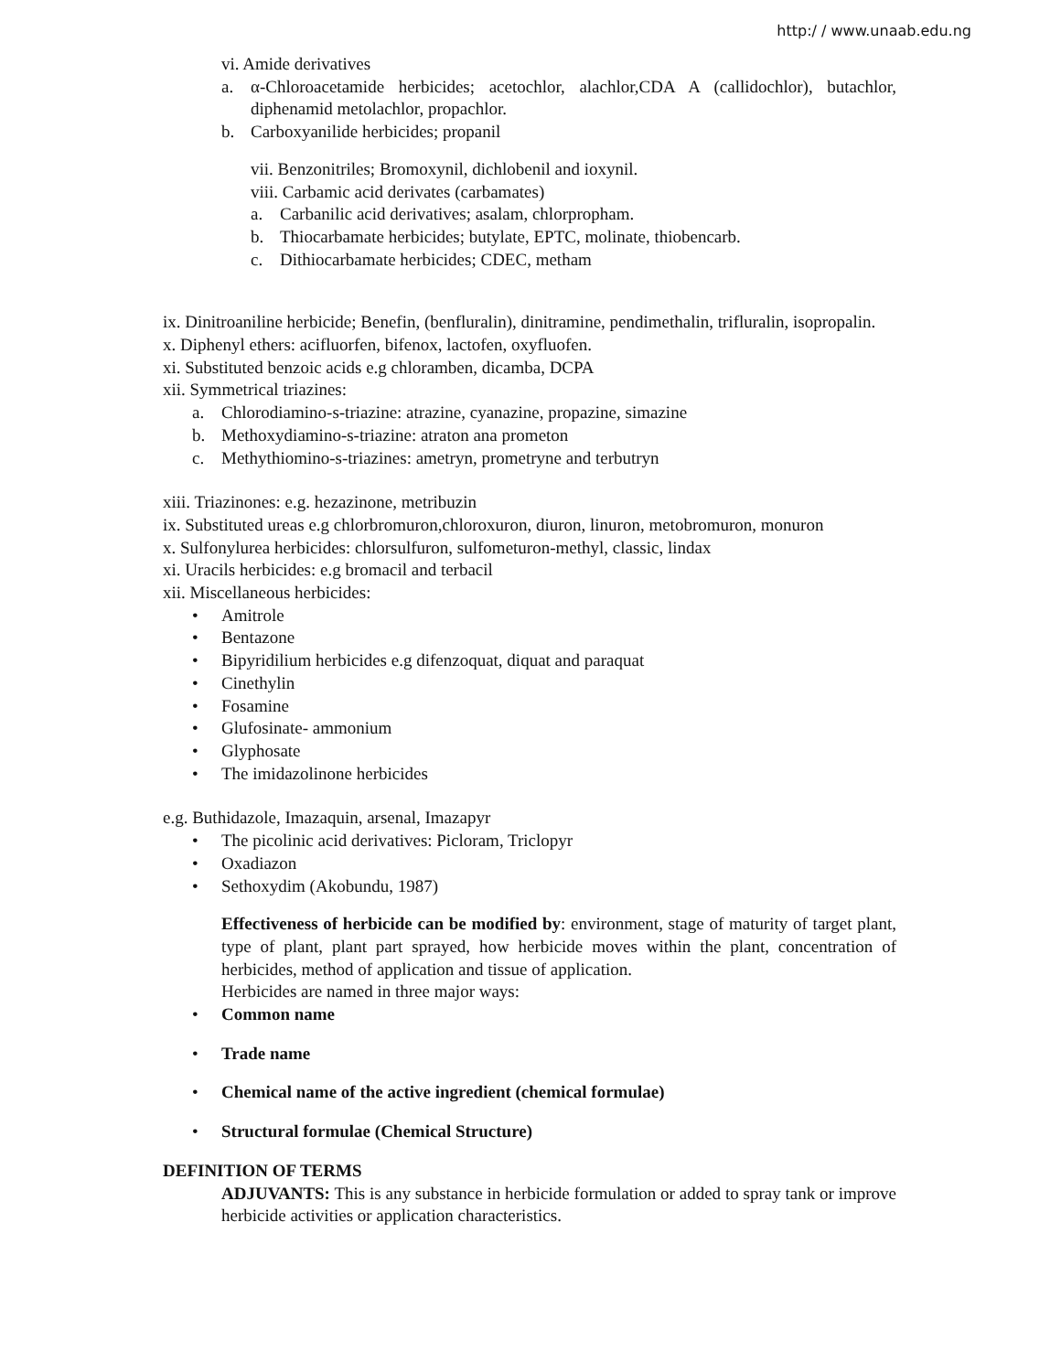http:/ / www.unaab.edu.ng
vi. Amide derivatives
a. α-Chloroacetamide herbicides; acetochlor, alachlor,CDA A (callidochlor), butachlor, diphenamid metolachlor, propachlor.
b. Carboxyanilide herbicides; propanil
vii. Benzonitriles; Bromoxynil, dichlobenil and ioxynil.
viii. Carbamic acid derivates (carbamates)
a. Carbanilic acid derivatives; asalam, chlorpropham.
b. Thiocarbamate herbicides; butylate, EPTC, molinate, thiobencarb.
c. Dithiocarbamate herbicides; CDEC, metham
ix. Dinitroaniline herbicide; Benefin, (benfluralin), dinitramine, pendimethalin, trifluralin, isopropalin.
x. Diphenyl ethers: acifluorfen, bifenox, lactofen, oxyfluofen.
xi. Substituted benzoic acids e.g chloramben, dicamba, DCPA
xii. Symmetrical triazines:
a. Chlorodiamino-s-triazine: atrazine, cyanazine, propazine, simazine
b. Methoxydiamino-s-triazine: atraton ana prometon
c. Methythiomino-s-triazines: ametryn, prometryne and terbutryn
xiii. Triazinones: e.g. hezazinone, metribuzin
ix. Substituted ureas e.g chlorbromuron,chloroxuron, diuron, linuron, metobromuron, monuron
x. Sulfonylurea herbicides: chlorsulfuron, sulfometuron-methyl, classic, lindax
xi. Uracils herbicides: e.g bromacil and terbacil
xii. Miscellaneous herbicides:
• Amitrole
• Bentazone
• Bipyridilium herbicides e.g difenzoquat, diquat and paraquat
• Cinethylin
• Fosamine
• Glufosinate- ammonium
• Glyphosate
• The imidazolinone herbicides
e.g. Buthidazole, Imazaquin, arsenal, Imazapyr
• The picolinic acid derivatives: Picloram, Triclopyr
• Oxadiazon
• Sethoxydim (Akobundu, 1987)
Effectiveness of herbicide can be modified by: environment, stage of maturity of target plant, type of plant, plant part sprayed, how herbicide moves within the plant, concentration of herbicides, method of application and tissue of application.
Herbicides are named in three major ways:
• Common name
• Trade name
• Chemical name of the active ingredient (chemical formulae)
• Structural formulae (Chemical Structure)
DEFINITION OF TERMS
ADJUVANTS: This is any substance in herbicide formulation or added to spray tank or improve herbicide activities or application characteristics.